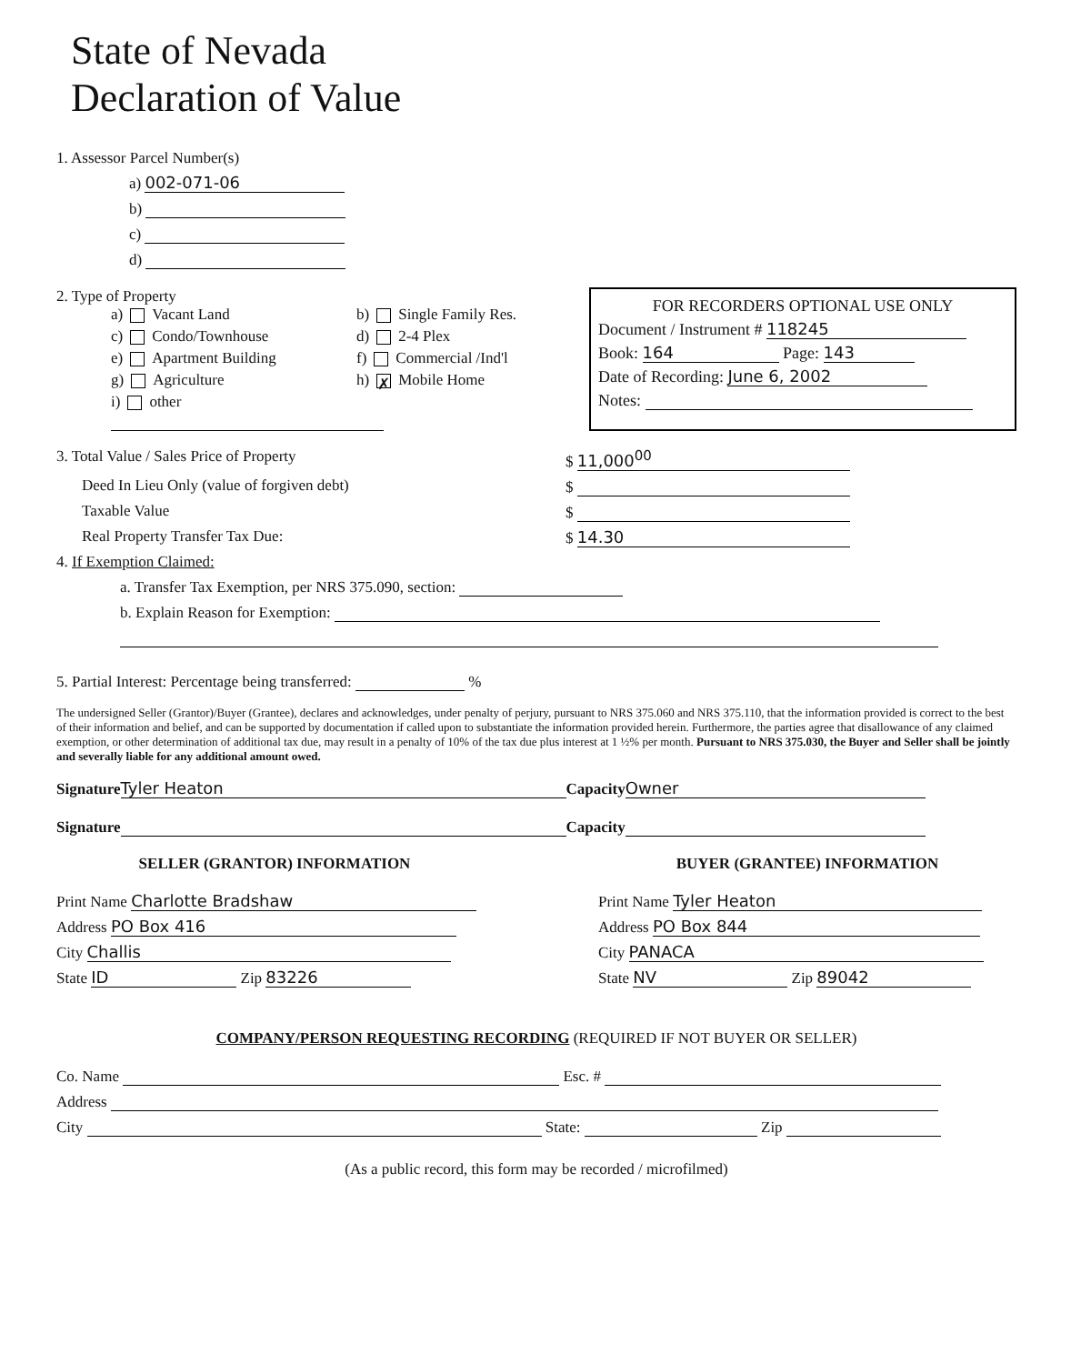State of Nevada
Declaration of Value
1. Assessor Parcel Number(s)
a) 002-071-06
b)
c)
d)
2. Type of Property
a) Vacant Land
b) Single Family Res.
c) Condo/Townhouse
d) 2-4 Plex
e) Apartment Building
f) Commercial /Ind'l
g) Agriculture
h) ✗ Mobile Home
i) other
FOR RECORDERS OPTIONAL USE ONLY
Document / Instrument # 118245
Book: 164 Page: 143
Date of Recording: June 6, 2002
Notes:
3. Total Value / Sales Price of Property
$ 11,000<sup>00</sup>
Deed In Lieu Only (value of forgiven debt)
$
Taxable Value
$
Real Property Transfer Tax Due:
$ 14.30
4. If Exemption Claimed:
a. Transfer Tax Exemption, per NRS 375.090, section:
b. Explain Reason for Exemption:
5. Partial Interest: Percentage being transferred: %
The undersigned Seller (Grantor)/Buyer (Grantee), declares and acknowledges, under penalty of perjury, pursuant to NRS 375.060 and NRS 375.110, that the information provided is correct to the best of their information and belief, and can be supported by documentation if called upon to substantiate the information provided herein. Furthermore, the parties agree that disallowance of any claimed exemption, or other determination of additional tax due, may result in a penalty of 10% of the tax due plus interest at 1 ½% per month. Pursuant to NRS 375.030, the Buyer and Seller shall be jointly and severally liable for any additional amount owed.
Signature Tyler Heaton Capacity Owner
Signature Capacity
SELLER (GRANTOR) INFORMATION
Print Name Charlotte Bradshaw
Address PO Box 416
City Challis
State ID Zip 83226
BUYER (GRANTEE) INFORMATION
Print Name Tyler Heaton
Address PO Box 844
City PANACA
State NV Zip 89042
COMPANY/PERSON REQUESTING RECORDING (REQUIRED IF NOT BUYER OR SELLER)
Co. Name Esc. #
Address
City State: Zip
(As a public record, this form may be recorded / microfilmed)